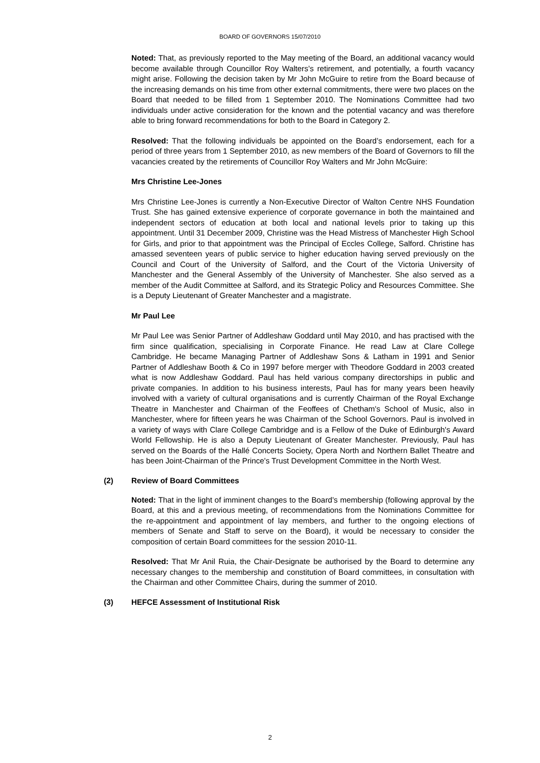BOARD OF GOVERNORS 15/07/2010
Noted: That, as previously reported to the May meeting of the Board, an additional vacancy would become available through Councillor Roy Walters’s retirement, and potentially, a fourth vacancy might arise. Following the decision taken by Mr John McGuire to retire from the Board because of the increasing demands on his time from other external commitments, there were two places on the Board that needed to be filled from 1 September 2010. The Nominations Committee had two individuals under active consideration for the known and the potential vacancy and was therefore able to bring forward recommendations for both to the Board in Category 2.
Resolved: That the following individuals be appointed on the Board’s endorsement, each for a period of three years from 1 September 2010, as new members of the Board of Governors to fill the vacancies created by the retirements of Councillor Roy Walters and Mr John McGuire:
Mrs Christine Lee-Jones
Mrs Christine Lee-Jones is currently a Non-Executive Director of Walton Centre NHS Foundation Trust. She has gained extensive experience of corporate governance in both the maintained and independent sectors of education at both local and national levels prior to taking up this appointment. Until 31 December 2009, Christine was the Head Mistress of Manchester High School for Girls, and prior to that appointment was the Principal of Eccles College, Salford. Christine has amassed seventeen years of public service to higher education having served previously on the Council and Court of the University of Salford, and the Court of the Victoria University of Manchester and the General Assembly of the University of Manchester. She also served as a member of the Audit Committee at Salford, and its Strategic Policy and Resources Committee. She is a Deputy Lieutenant of Greater Manchester and a magistrate.
Mr Paul Lee
Mr Paul Lee was Senior Partner of Addleshaw Goddard until May 2010, and has practised with the firm since qualification, specialising in Corporate Finance. He read Law at Clare College Cambridge. He became Managing Partner of Addleshaw Sons & Latham in 1991 and Senior Partner of Addleshaw Booth & Co in 1997 before merger with Theodore Goddard in 2003 created what is now Addleshaw Goddard. Paul has held various company directorships in public and private companies. In addition to his business interests, Paul has for many years been heavily involved with a variety of cultural organisations and is currently Chairman of the Royal Exchange Theatre in Manchester and Chairman of the Feoffees of Chetham's School of Music, also in Manchester, where for fifteen years he was Chairman of the School Governors. Paul is involved in a variety of ways with Clare College Cambridge and is a Fellow of the Duke of Edinburgh's Award World Fellowship. He is also a Deputy Lieutenant of Greater Manchester. Previously, Paul has served on the Boards of the Hallé Concerts Society, Opera North and Northern Ballet Theatre and has been Joint-Chairman of the Prince's Trust Development Committee in the North West.
(2) Review of Board Committees
Noted: That in the light of imminent changes to the Board’s membership (following approval by the Board, at this and a previous meeting, of recommendations from the Nominations Committee for the re-appointment and appointment of lay members, and further to the ongoing elections of members of Senate and Staff to serve on the Board), it would be necessary to consider the composition of certain Board committees for the session 2010-11.
Resolved: That Mr Anil Ruia, the Chair-Designate be authorised by the Board to determine any necessary changes to the membership and constitution of Board committees, in consultation with the Chairman and other Committee Chairs, during the summer of 2010.
(3) HEFCE Assessment of Institutional Risk
2